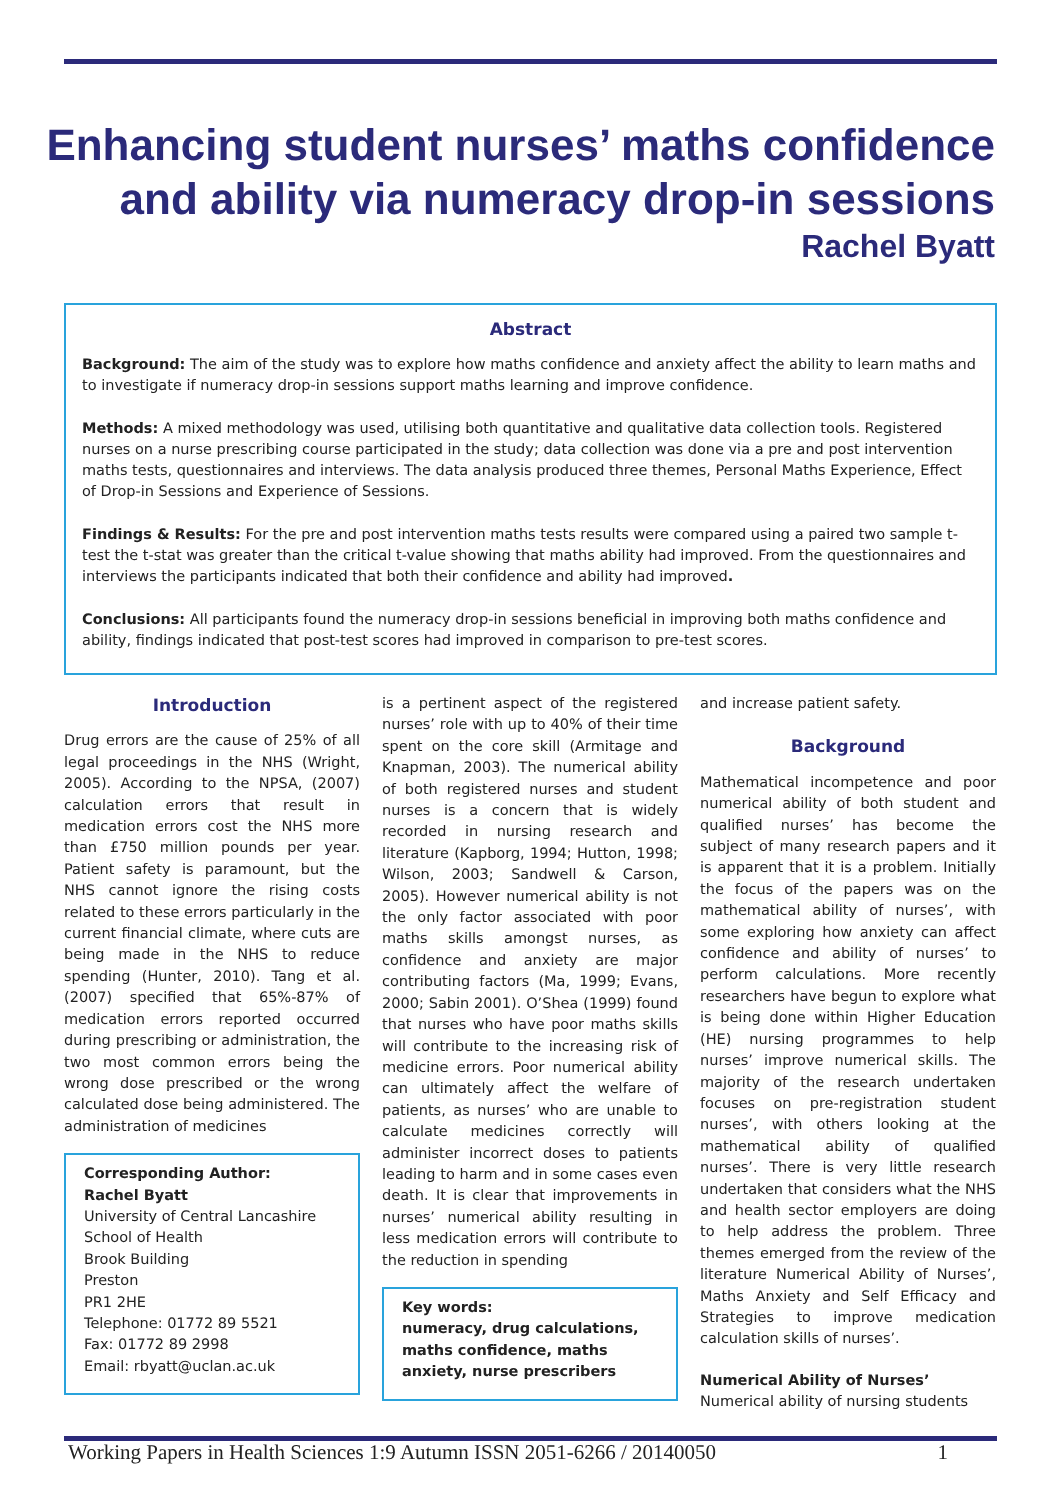Enhancing student nurses’ maths confidence
and ability via numeracy drop-in sessions
Rachel Byatt
Abstract
Background: The aim of the study was to explore how maths confidence and anxiety affect the ability to learn maths and to investigate if numeracy drop-in sessions support maths learning and improve confidence.
Methods: A mixed methodology was used, utilising both quantitative and qualitative data collection tools. Registered nurses on a nurse prescribing course participated in the study; data collection was done via a pre and post intervention maths tests, questionnaires and interviews. The data analysis produced three themes, Personal Maths Experience, Effect of Drop-in Sessions and Experience of Sessions.
Findings & Results: For the pre and post intervention maths tests results were compared using a paired two sample t-test the t-stat was greater than the critical t-value showing that maths ability had improved. From the questionnaires and interviews the participants indicated that both their confidence and ability had improved.
Conclusions: All participants found the numeracy drop-in sessions beneficial in improving both maths confidence and ability, findings indicated that post-test scores had improved in comparison to pre-test scores.
Introduction
Drug errors are the cause of 25% of all legal proceedings in the NHS (Wright, 2005). According to the NPSA, (2007) calculation errors that result in medication errors cost the NHS more than £750 million pounds per year. Patient safety is paramount, but the NHS cannot ignore the rising costs related to these errors particularly in the current financial climate, where cuts are being made in the NHS to reduce spending (Hunter, 2010). Tang et al. (2007) specified that 65%-87% of medication errors reported occurred during prescribing or administration, the two most common errors being the wrong dose prescribed or the wrong calculated dose being administered. The administration of medicines
Corresponding Author:
Rachel Byatt
University of Central Lancashire
School of Health
Brook Building
Preston
PR1 2HE
Telephone: 01772 89 5521
Fax: 01772 89 2998
Email: rbyatt@uclan.ac.uk
is a pertinent aspect of the registered nurses’ role with up to 40% of their time spent on the core skill (Armitage and Knapman, 2003). The numerical ability of both registered nurses and student nurses is a concern that is widely recorded in nursing research and literature (Kapborg, 1994; Hutton, 1998; Wilson, 2003; Sandwell & Carson, 2005). However numerical ability is not the only factor associated with poor maths skills amongst nurses, as confidence and anxiety are major contributing factors (Ma, 1999; Evans, 2000; Sabin 2001). O’Shea (1999) found that nurses who have poor maths skills will contribute to the increasing risk of medicine errors. Poor numerical ability can ultimately affect the welfare of patients, as nurses’ who are unable to calculate medicines correctly will administer incorrect doses to patients leading to harm and in some cases even death. It is clear that improvements in nurses’ numerical ability resulting in less medication errors will contribute to the reduction in spending
Key words:
numeracy, drug calculations, maths confidence, maths anxiety, nurse prescribers
and increase patient safety.
Background
Mathematical incompetence and poor numerical ability of both student and qualified nurses’ has become the subject of many research papers and it is apparent that it is a problem. Initially the focus of the papers was on the mathematical ability of nurses’, with some exploring how anxiety can affect confidence and ability of nurses’ to perform calculations. More recently researchers have begun to explore what is being done within Higher Education (HE) nursing programmes to help nurses’ improve numerical skills. The majority of the research undertaken focuses on pre-registration student nurses’, with others looking at the mathematical ability of qualified nurses’. There is very little research undertaken that considers what the NHS and health sector employers are doing to help address the problem. Three themes emerged from the review of the literature Numerical Ability of Nurses’, Maths Anxiety and Self Efficacy and Strategies to improve medication calculation skills of nurses’.
Numerical Ability of Nurses’
Numerical ability of nursing students
Working Papers in Health Sciences 1:9 Autumn ISSN 2051-6266 / 20140050 1